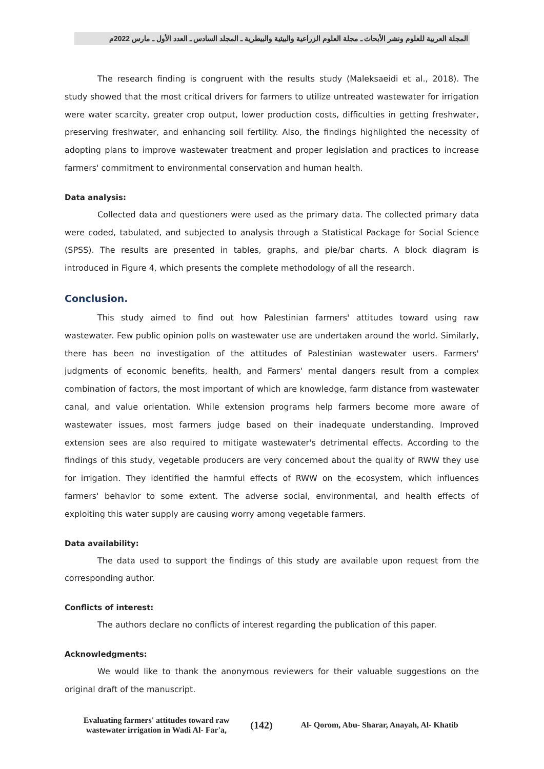المجلة العربية للعلوم ونشر الأبحاث ـ مجلة العلوم الزراعية والبيئية والبيطرية ـ المجلد السادس ـ العدد الأول ـ مارس 2022م
The research finding is congruent with the results study (Maleksaeidi et al., 2018). The study showed that the most critical drivers for farmers to utilize untreated wastewater for irrigation were water scarcity, greater crop output, lower production costs, difficulties in getting freshwater, preserving freshwater, and enhancing soil fertility. Also, the findings highlighted the necessity of adopting plans to improve wastewater treatment and proper legislation and practices to increase farmers' commitment to environmental conservation and human health.
Data analysis:
Collected data and questioners were used as the primary data. The collected primary data were coded, tabulated, and subjected to analysis through a Statistical Package for Social Science (SPSS). The results are presented in tables, graphs, and pie/bar charts. A block diagram is introduced in Figure 4, which presents the complete methodology of all the research.
Conclusion.
This study aimed to find out how Palestinian farmers' attitudes toward using raw wastewater. Few public opinion polls on wastewater use are undertaken around the world. Similarly, there has been no investigation of the attitudes of Palestinian wastewater users. Farmers' judgments of economic benefits, health, and Farmers' mental dangers result from a complex combination of factors, the most important of which are knowledge, farm distance from wastewater canal, and value orientation. While extension programs help farmers become more aware of wastewater issues, most farmers judge based on their inadequate understanding. Improved extension sees are also required to mitigate wastewater's detrimental effects. According to the findings of this study, vegetable producers are very concerned about the quality of RWW they use for irrigation. They identified the harmful effects of RWW on the ecosystem, which influences farmers' behavior to some extent. The adverse social, environmental, and health effects of exploiting this water supply are causing worry among vegetable farmers.
Data availability:
The data used to support the findings of this study are available upon request from the corresponding author.
Conflicts of interest:
The authors declare no conflicts of interest regarding the publication of this paper.
Acknowledgments:
We would like to thank the anonymous reviewers for their valuable suggestions on the original draft of the manuscript.
Evaluating farmers' attitudes toward raw wastewater irrigation in Wadi Al- Far'a,
(142)
Al- Qorom, Abu- Sharar, Anayah, Al- Khatib